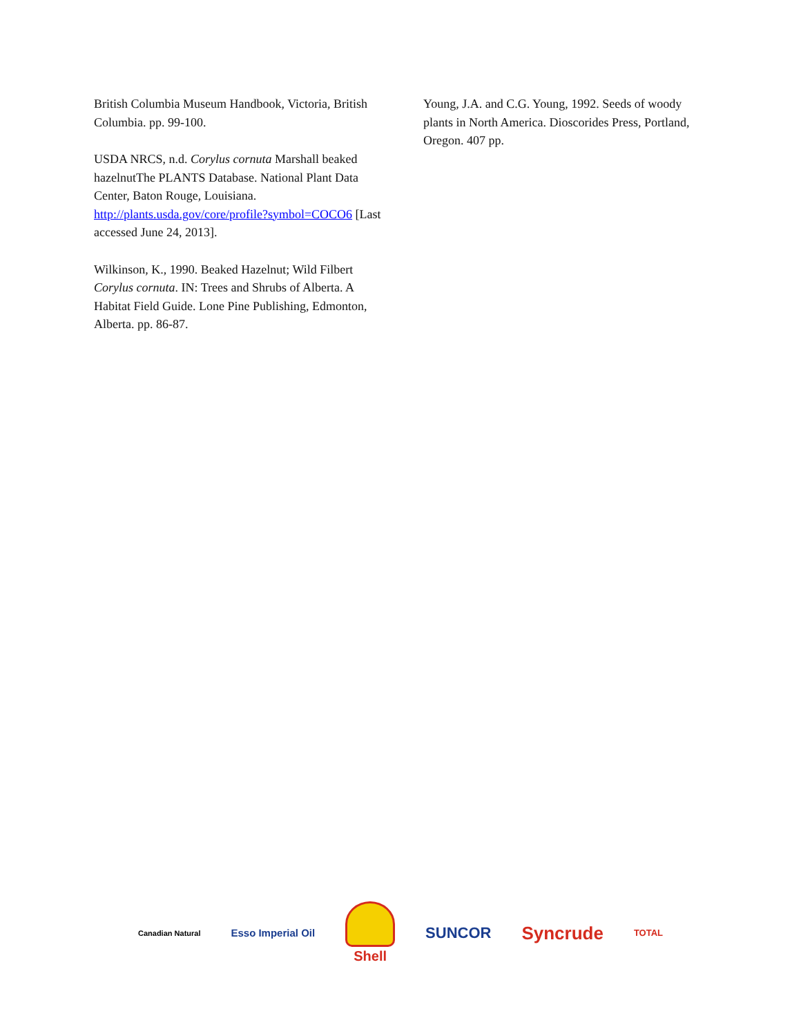British Columbia Museum Handbook, Victoria, British Columbia. pp. 99-100.
USDA NRCS, n.d. Corylus cornuta Marshall beaked hazelnutThe PLANTS Database. National Plant Data Center, Baton Rouge, Louisiana. http://plants.usda.gov/core/profile?symbol=COCO6 [Last accessed June 24, 2013].
Wilkinson, K., 1990. Beaked Hazelnut; Wild Filbert Corylus cornuta. IN: Trees and Shrubs of Alberta. A Habitat Field Guide. Lone Pine Publishing, Edmonton, Alberta. pp. 86-87.
Young, J.A. and C.G. Young, 1992. Seeds of woody plants in North America. Dioscorides Press, Portland, Oregon. 407 pp.
Canadian Natural
Esso Imperial Oil
Shell SUNCOR
Syncrude
TOTAL